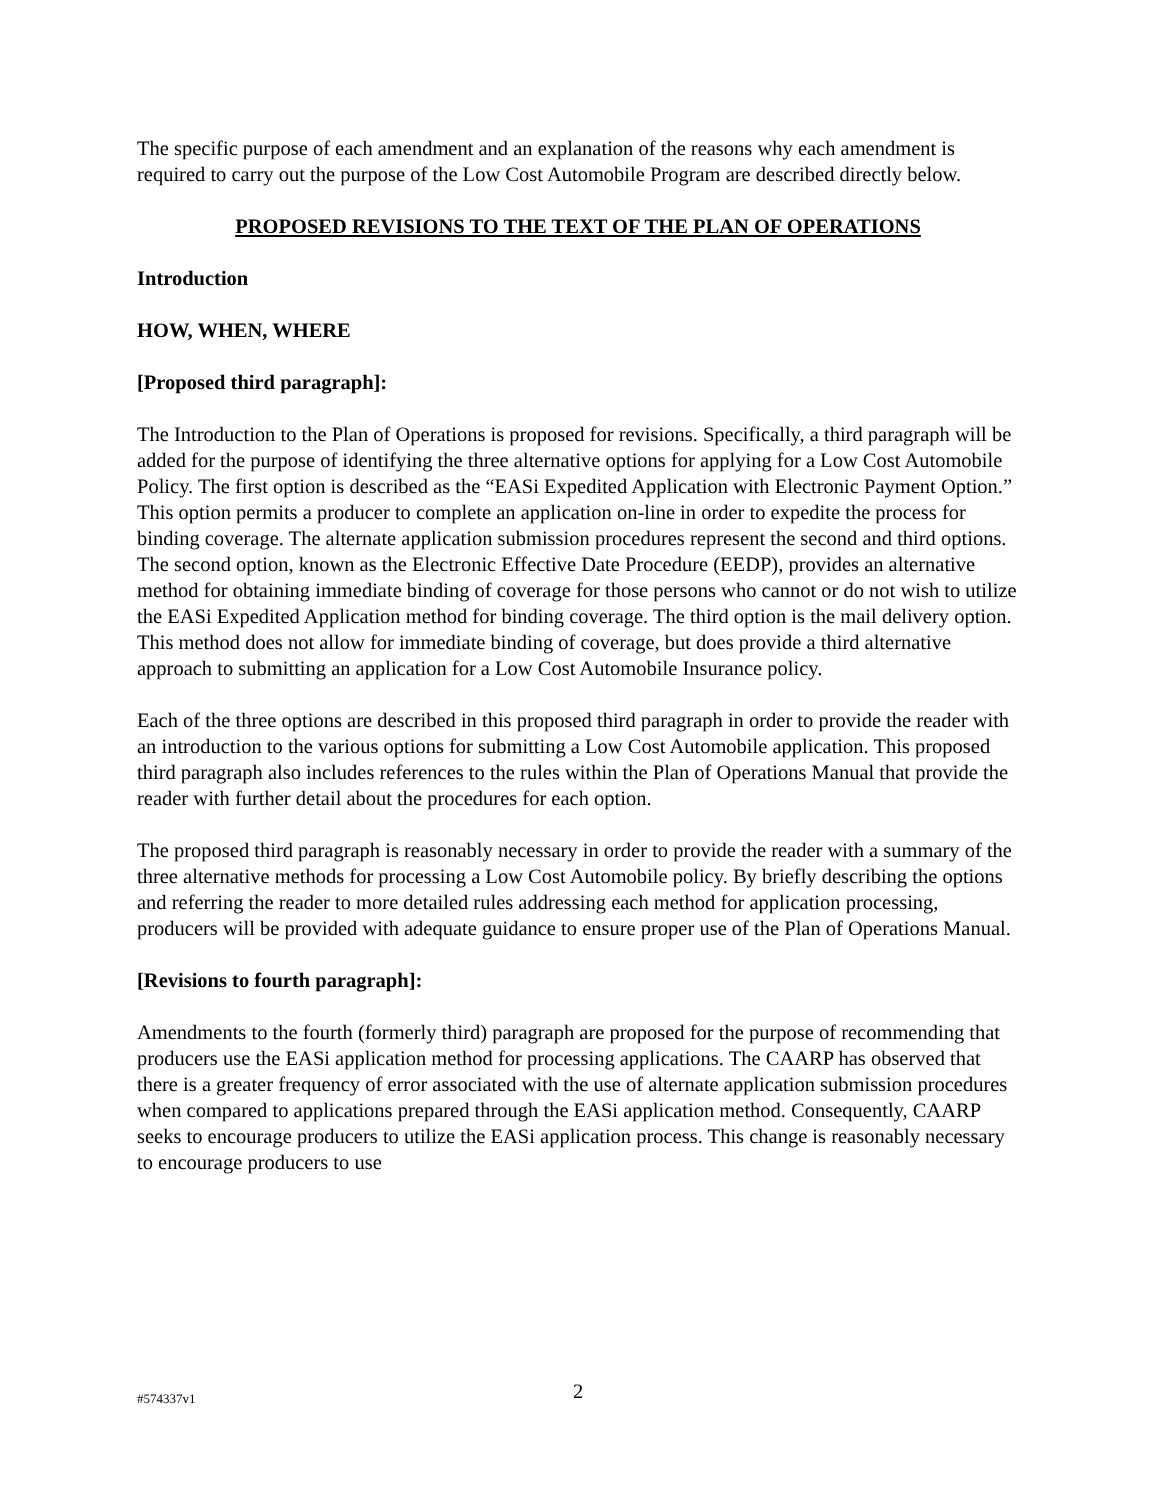The specific purpose of each amendment and an explanation of the reasons why each amendment is required to carry out the purpose of the Low Cost Automobile Program are described directly below.
PROPOSED REVISIONS TO THE TEXT OF THE PLAN OF OPERATIONS
Introduction
HOW, WHEN, WHERE
[Proposed third paragraph]:
The Introduction to the Plan of Operations is proposed for revisions. Specifically, a third paragraph will be added for the purpose of identifying the three alternative options for applying for a Low Cost Automobile Policy. The first option is described as the “EASi Expedited Application with Electronic Payment Option.” This option permits a producer to complete an application on-line in order to expedite the process for binding coverage. The alternate application submission procedures represent the second and third options. The second option, known as the Electronic Effective Date Procedure (EEDP), provides an alternative method for obtaining immediate binding of coverage for those persons who cannot or do not wish to utilize the EASi Expedited Application method for binding coverage. The third option is the mail delivery option. This method does not allow for immediate binding of coverage, but does provide a third alternative approach to submitting an application for a Low Cost Automobile Insurance policy.
Each of the three options are described in this proposed third paragraph in order to provide the reader with an introduction to the various options for submitting a Low Cost Automobile application. This proposed third paragraph also includes references to the rules within the Plan of Operations Manual that provide the reader with further detail about the procedures for each option.
The proposed third paragraph is reasonably necessary in order to provide the reader with a summary of the three alternative methods for processing a Low Cost Automobile policy. By briefly describing the options and referring the reader to more detailed rules addressing each method for application processing, producers will be provided with adequate guidance to ensure proper use of the Plan of Operations Manual.
[Revisions to fourth paragraph]:
Amendments to the fourth (formerly third) paragraph are proposed for the purpose of recommending that producers use the EASi application method for processing applications. The CAARP has observed that there is a greater frequency of error associated with the use of alternate application submission procedures when compared to applications prepared through the EASi application method. Consequently, CAARP seeks to encourage producers to utilize the EASi application process. This change is reasonably necessary to encourage producers to use
#574337v1 2